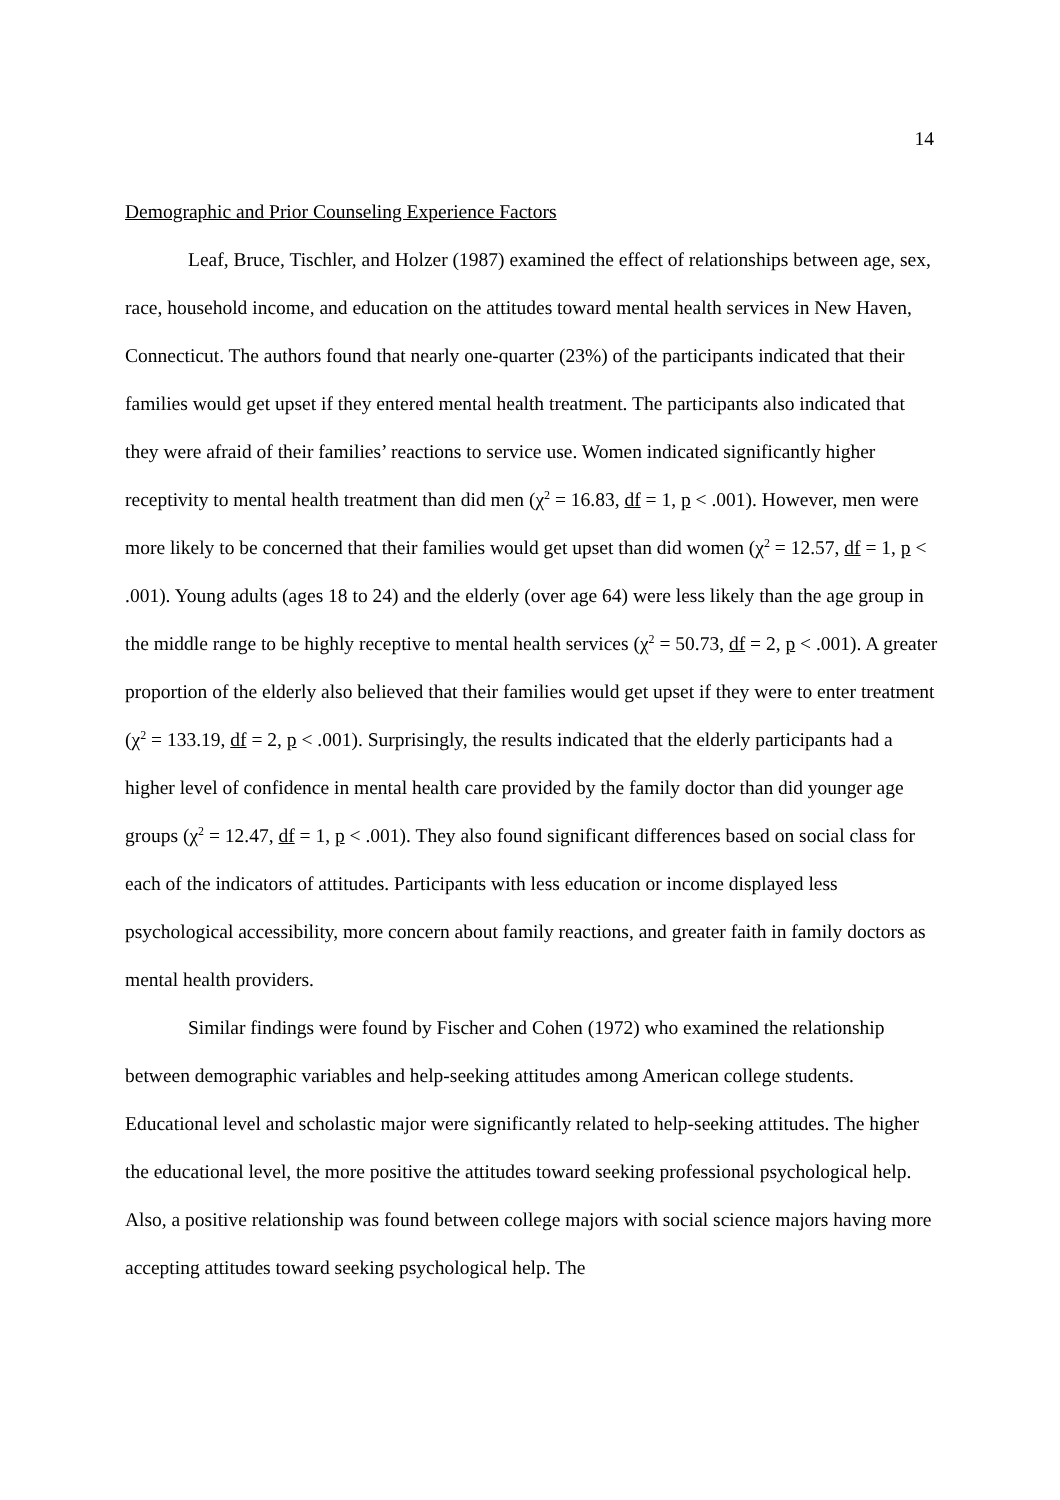14
Demographic and Prior Counseling Experience Factors
Leaf, Bruce, Tischler, and Holzer (1987) examined the effect of relationships between age, sex, race, household income, and education on the attitudes toward mental health services in New Haven, Connecticut. The authors found that nearly one-quarter (23%) of the participants indicated that their families would get upset if they entered mental health treatment. The participants also indicated that they were afraid of their families’ reactions to service use. Women indicated significantly higher receptivity to mental health treatment than did men (χ<sup>2</sup> = 16.83, df = 1, p < .001). However, men were more likely to be concerned that their families would get upset than did women (χ<sup>2</sup> = 12.57, df = 1, p < .001). Young adults (ages 18 to 24) and the elderly (over age 64) were less likely than the age group in the middle range to be highly receptive to mental health services (χ<sup>2</sup> = 50.73, df = 2, p < .001). A greater proportion of the elderly also believed that their families would get upset if they were to enter treatment (χ<sup>2</sup> = 133.19, df = 2, p < .001). Surprisingly, the results indicated that the elderly participants had a higher level of confidence in mental health care provided by the family doctor than did younger age groups (χ<sup>2</sup> = 12.47, df = 1, p < .001). They also found significant differences based on social class for each of the indicators of attitudes. Participants with less education or income displayed less psychological accessibility, more concern about family reactions, and greater faith in family doctors as mental health providers.
Similar findings were found by Fischer and Cohen (1972) who examined the relationship between demographic variables and help-seeking attitudes among American college students. Educational level and scholastic major were significantly related to help-seeking attitudes. The higher the educational level, the more positive the attitudes toward seeking professional psychological help. Also, a positive relationship was found between college majors with social science majors having more accepting attitudes toward seeking psychological help. The